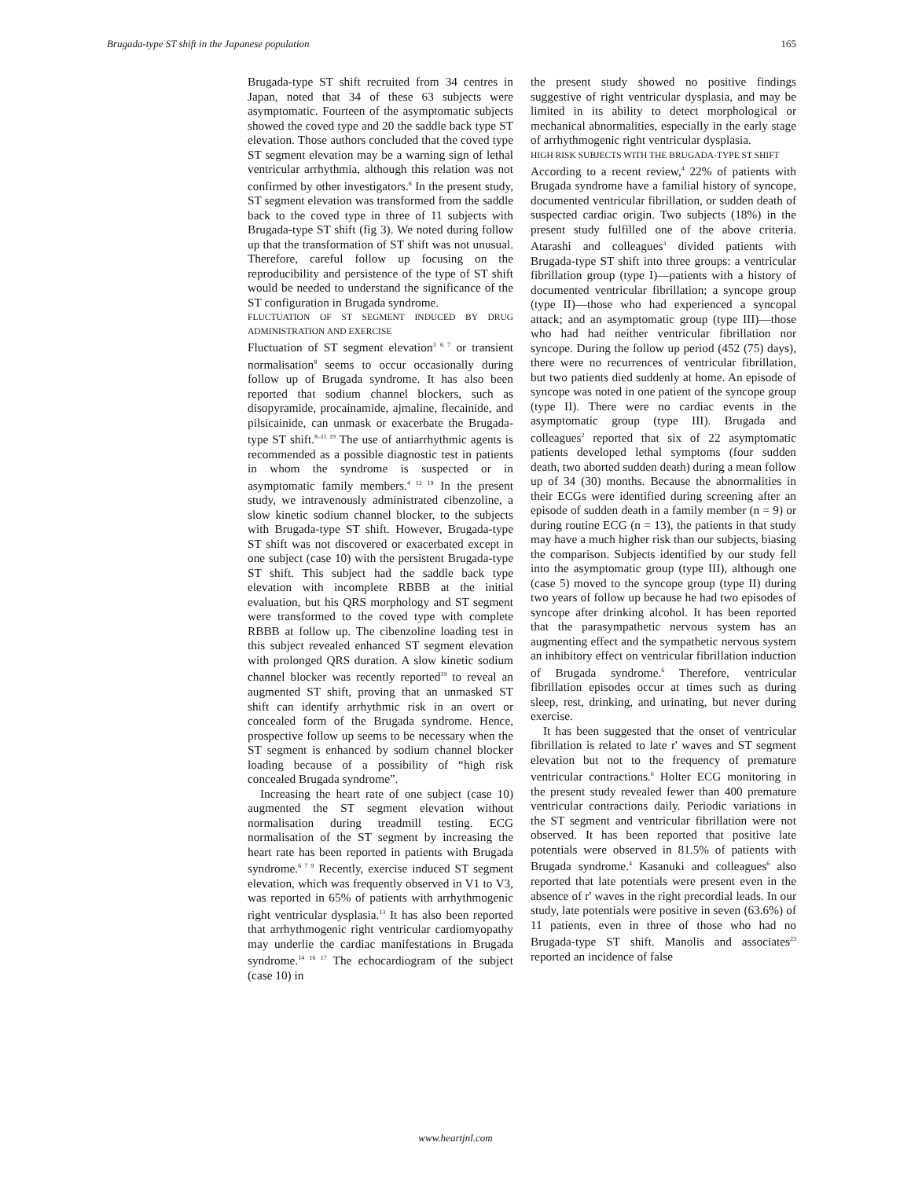Brugada-type ST shift in the Japanese population 165
Brugada-type ST shift recruited from 34 centres in Japan, noted that 34 of these 63 subjects were asymptomatic. Fourteen of the asymptomatic subjects showed the coved type and 20 the saddle back type ST elevation. Those authors concluded that the coved type ST segment elevation may be a warning sign of lethal ventricular arrhythmia, although this relation was not confirmed by other investigators.<sup>6</sup> In the present study, ST segment elevation was transformed from the saddle back to the coved type in three of 11 subjects with Brugada-type ST shift (fig 3). We noted during follow up that the transformation of ST shift was not unusual. Therefore, careful follow up focusing on the reproducibility and persistence of the type of ST shift would be needed to understand the significance of the ST configuration in Brugada syndrome.
FLUCTUATION OF ST SEGMENT INDUCED BY DRUG ADMINISTRATION AND EXERCISE
Fluctuation of ST segment elevation<sup>3 6 7</sup> or transient normalisation<sup>8</sup> seems to occur occasionally during follow up of Brugada syndrome. It has also been reported that sodium channel blockers, such as disopyramide, procainamide, ajmaline, flecainide, and pilsicainide, can unmask or exacerbate the Brugada-type ST shift.<sup>8–11 19</sup> The use of antiarrhythmic agents is recommended as a possible diagnostic test in patients in whom the syndrome is suspected or in asymptomatic family members.<sup>4 12 19</sup> In the present study, we intravenously administrated cibenzoline, a slow kinetic sodium channel blocker, to the subjects with Brugada-type ST shift. However, Brugada-type ST shift was not discovered or exacerbated except in one subject (case 10) with the persistent Brugada-type ST shift. This subject had the saddle back type elevation with incomplete RBBB at the initial evaluation, but his QRS morphology and ST segment were transformed to the coved type with complete RBBB at follow up. The cibenzoline loading test in this subject revealed enhanced ST segment elevation with prolonged QRS duration. A slow kinetic sodium channel blocker was recently reported<sup>19</sup> to reveal an augmented ST shift, proving that an unmasked ST shift can identify arrhythmic risk in an overt or concealed form of the Brugada syndrome. Hence, prospective follow up seems to be necessary when the ST segment is enhanced by sodium channel blocker loading because of a possibility of “high risk concealed Brugada syndrome”.
Increasing the heart rate of one subject (case 10) augmented the ST segment elevation without normalisation during treadmill testing. ECG normalisation of the ST segment by increasing the heart rate has been reported in patients with Brugada syndrome.<sup>6 7 9</sup> Recently, exercise induced ST segment elevation, which was frequently observed in V1 to V3, was reported in 65% of patients with arrhythmogenic right ventricular dysplasia.<sup>13</sup> It has also been reported that arrhythmogenic right ventricular cardiomyopathy may underlie the cardiac manifestations in Brugada syndrome.<sup>14 16 17</sup> The echocardiogram of the subject (case 10) in
the present study showed no positive findings suggestive of right ventricular dysplasia, and may be limited in its ability to detect morphological or mechanical abnormalities, especially in the early stage of arrhythmogenic right ventricular dysplasia.
HIGH RISK SUBJECTS WITH THE BRUGADA-TYPE ST SHIFT
According to a recent review,<sup>4</sup> 22% of patients with Brugada syndrome have a familial history of syncope, documented ventricular fibrillation, or sudden death of suspected cardiac origin. Two subjects (18%) in the present study fulfilled one of the above criteria. Atarashi and colleagues<sup>3</sup> divided patients with Brugada-type ST shift into three groups: a ventricular fibrillation group (type I)—patients with a history of documented ventricular fibrillation; a syncope group (type II)—those who had experienced a syncopal attack; and an asymptomatic group (type III)—those who had had neither ventricular fibrillation nor syncope. During the follow up period (452 (75) days), there were no recurrences of ventricular fibrillation, but two patients died suddenly at home. An episode of syncope was noted in one patient of the syncope group (type II). There were no cardiac events in the asymptomatic group (type III). Brugada and colleagues<sup>2</sup> reported that six of 22 asymptomatic patients developed lethal symptoms (four sudden death, two aborted sudden death) during a mean follow up of 34 (30) months. Because the abnormalities in their ECGs were identified during screening after an episode of sudden death in a family member (n = 9) or during routine ECG (n = 13), the patients in that study may have a much higher risk than our subjects, biasing the comparison. Subjects identified by our study fell into the asymptomatic group (type III), although one (case 5) moved to the syncope group (type II) during two years of follow up because he had two episodes of syncope after drinking alcohol. It has been reported that the parasympathetic nervous system has an augmenting effect and the sympathetic nervous system an inhibitory effect on ventricular fibrillation induction of Brugada syndrome.<sup>6</sup> Therefore, ventricular fibrillation episodes occur at times such as during sleep, rest, drinking, and urinating, but never during exercise.
It has been suggested that the onset of ventricular fibrillation is related to late r' waves and ST segment elevation but not to the frequency of premature ventricular contractions.<sup>6</sup> Holter ECG monitoring in the present study revealed fewer than 400 premature ventricular contractions daily. Periodic variations in the ST segment and ventricular fibrillation were not observed. It has been reported that positive late potentials were observed in 81.5% of patients with Brugada syndrome.<sup>4</sup> Kasanuki and colleagues<sup>6</sup> also reported that late potentials were present even in the absence of r' waves in the right precordial leads. In our study, late potentials were positive in seven (63.6%) of 11 patients, even in three of those who had no Brugada-type ST shift. Manolis and associates<sup>23</sup> reported an incidence of false
www.heartjnl.com